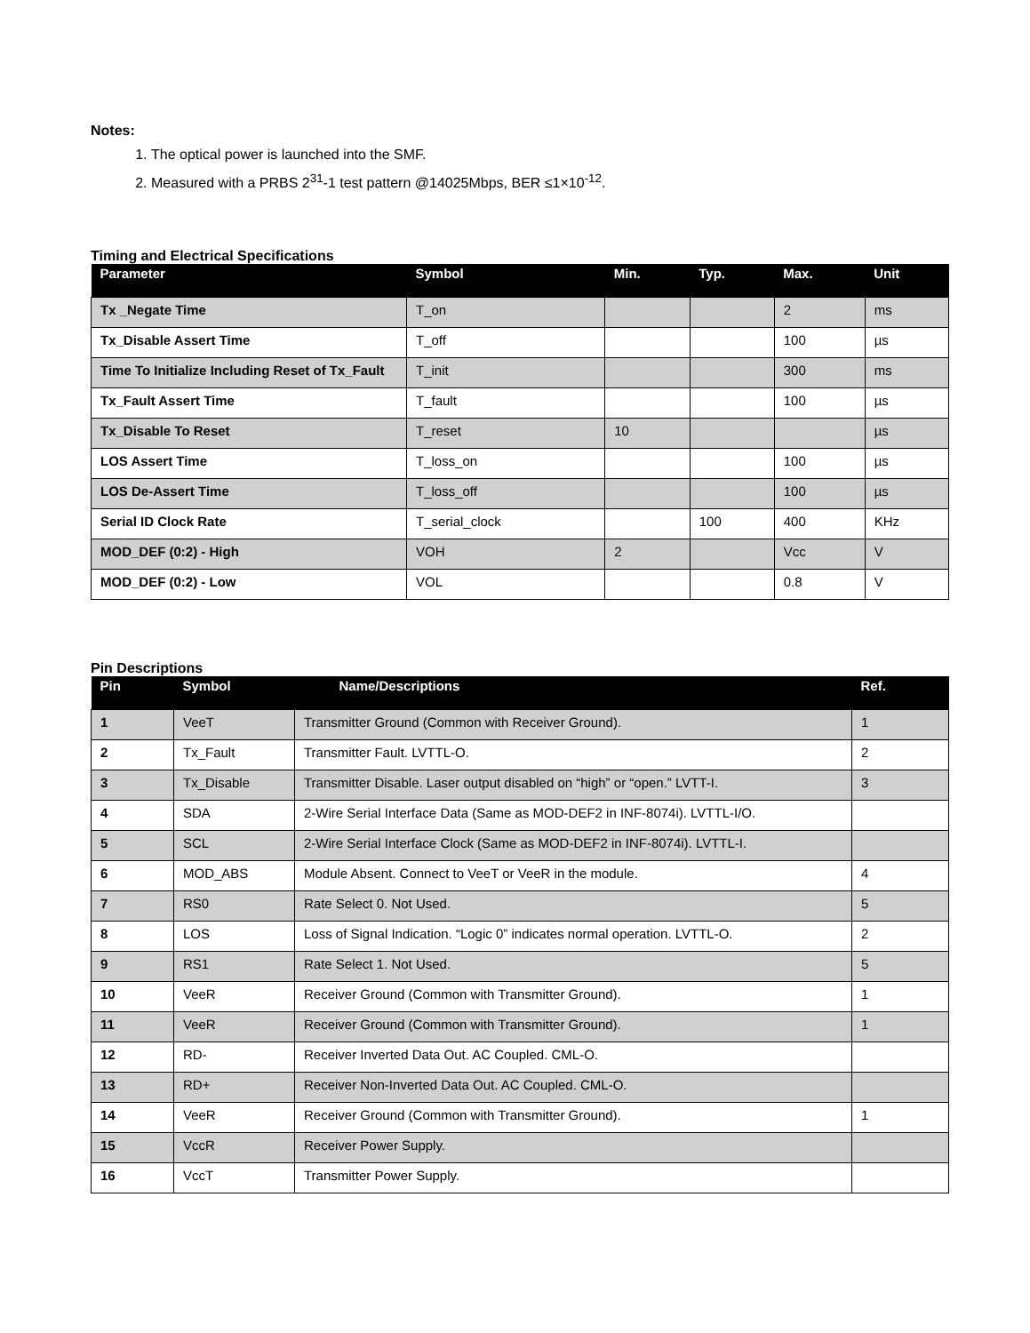Notes:
1. The optical power is launched into the SMF.
2. Measured with a PRBS 2<sup>31</sup>-1 test pattern @14025Mbps, BER ≤1×10<sup>-12</sup>.
Timing and Electrical Specifications
| Parameter | Symbol | Min. | Typ. | Max. | Unit |
| --- | --- | --- | --- | --- | --- |
| Tx _Negate Time | T_on | | | 2 | ms |
| Tx_Disable Assert Time | T_off | | | 100 | µs |
| Time To Initialize Including Reset of Tx_Fault | T_init | | | 300 | ms |
| Tx_Fault Assert Time | T_fault | | | 100 | µs |
| Tx_Disable To Reset | T_reset | 10 | | | µs |
| LOS Assert Time | T_loss_on | | | 100 | µs |
| LOS De-Assert Time | T_loss_off | | | 100 | µs |
| Serial ID Clock Rate | T_serial_clock | | 100 | 400 | KHz |
| MOD_DEF (0:2) - High | VOH | 2 | | Vcc | V |
| MOD_DEF (0:2) - Low | VOL | | | 0.8 | V |
Pin Descriptions
| Pin | Symbol | Name/Descriptions | Ref. |
| --- | --- | --- | --- |
| 1 | VeeT | Transmitter Ground (Common with Receiver Ground). | 1 |
| 2 | Tx_Fault | Transmitter Fault. LVTTL-O. | 2 |
| 3 | Tx_Disable | Transmitter Disable. Laser output disabled on “high” or “open.” LVTT-I. | 3 |
| 4 | SDA | 2-Wire Serial Interface Data (Same as MOD-DEF2 in INF-8074i). LVTTL-I/O. | |
| 5 | SCL | 2-Wire Serial Interface Clock (Same as MOD-DEF2 in INF-8074i). LVTTL-I. | |
| 6 | MOD_ABS | Module Absent. Connect to VeeT or VeeR in the module. | 4 |
| 7 | RS0 | Rate Select 0. Not Used. | 5 |
| 8 | LOS | Loss of Signal Indication. “Logic 0” indicates normal operation. LVTTL-O. | 2 |
| 9 | RS1 | Rate Select 1. Not Used. | 5 |
| 10 | VeeR | Receiver Ground (Common with Transmitter Ground). | 1 |
| 11 | VeeR | Receiver Ground (Common with Transmitter Ground). | 1 |
| 12 | RD- | Receiver Inverted Data Out. AC Coupled. CML-O. | |
| 13 | RD+ | Receiver Non-Inverted Data Out. AC Coupled. CML-O. | |
| 14 | VeeR | Receiver Ground (Common with Transmitter Ground). | 1 |
| 15 | VccR | Receiver Power Supply. | |
| 16 | VccT | Transmitter Power Supply. | |